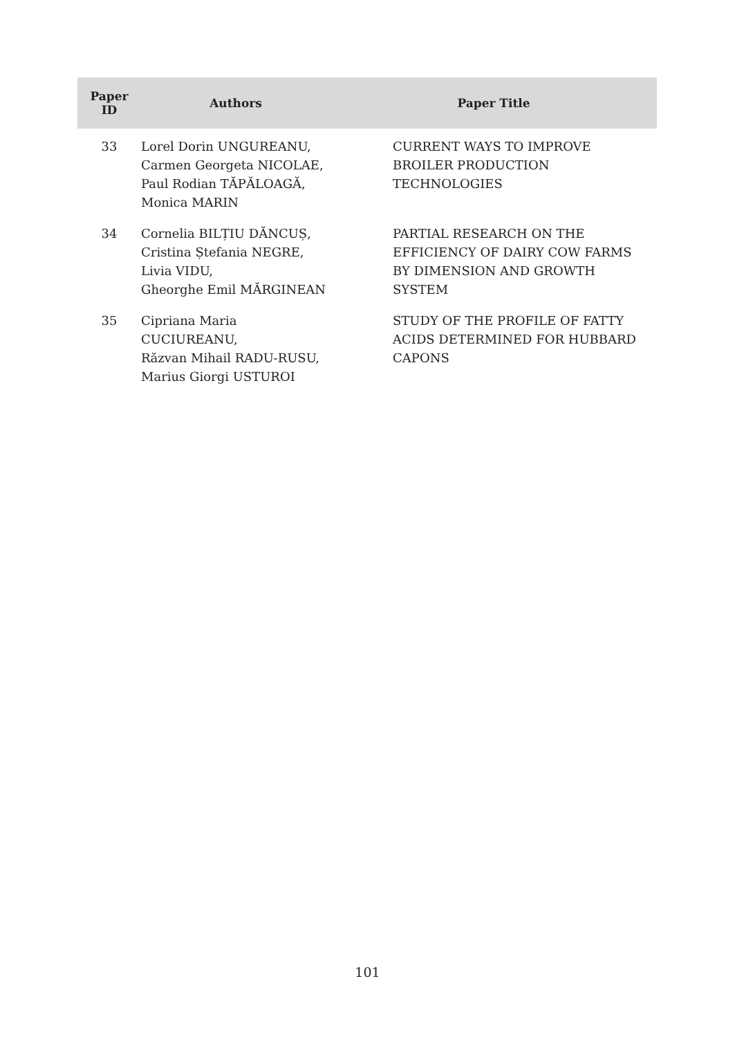| Paper ID | Authors | Paper Title |
| --- | --- | --- |
| 33 | Lorel Dorin UNGUREANU, Carmen Georgeta NICOLAE, Paul Rodian TĂPĂLOAGĂ, Monica MARIN | CURRENT WAYS TO IMPROVE BROILER PRODUCTION TECHNOLOGIES |
| 34 | Cornelia BILȚIU DĂNCUȘ, Cristina Ștefania NEGRE, Livia VIDU, Gheorghe Emil MĂRGINEAN | PARTIAL RESEARCH ON THE EFFICIENCY OF DAIRY COW FARMS BY DIMENSION AND GROWTH SYSTEM |
| 35 | Cipriana Maria CUCIUREANU, Răzvan Mihail RADU-RUSU, Marius Giorgi USTUROI | STUDY OF THE PROFILE OF FATTY ACIDS DETERMINED FOR HUBBARD CAPONS |
101